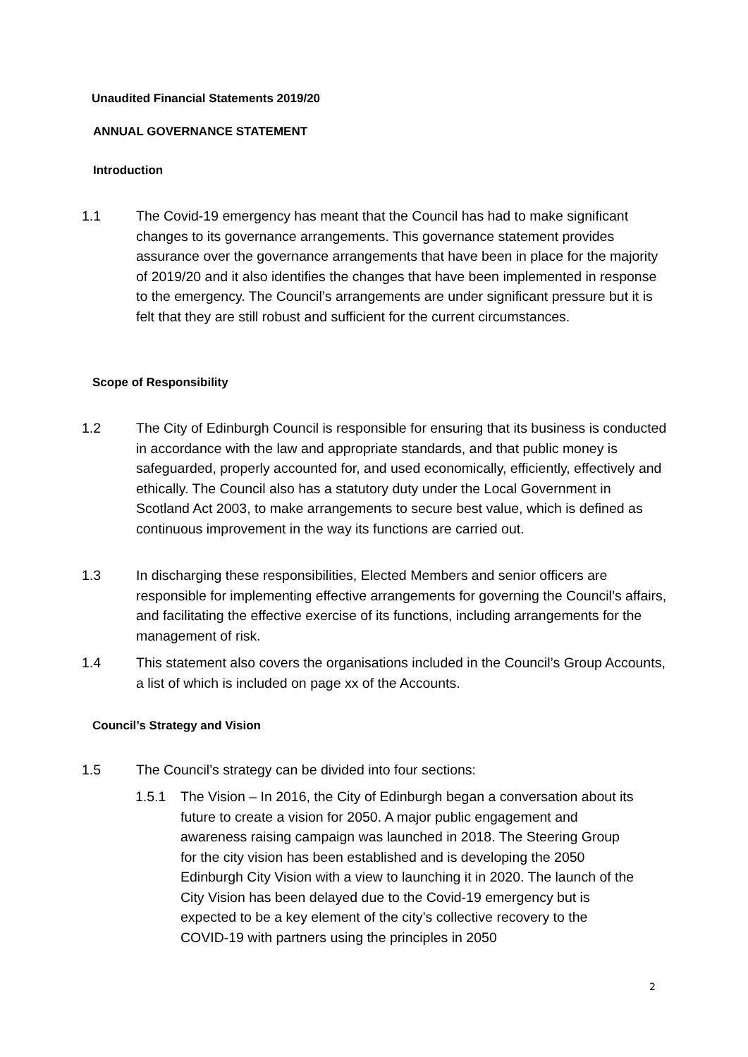Unaudited Financial Statements 2019/20
ANNUAL GOVERNANCE STATEMENT
Introduction
1.1 The Covid-19 emergency has meant that the Council has had to make significant changes to its governance arrangements. This governance statement provides assurance over the governance arrangements that have been in place for the majority of 2019/20 and it also identifies the changes that have been implemented in response to the emergency. The Council’s arrangements are under significant pressure but it is felt that they are still robust and sufficient for the current circumstances.
Scope of Responsibility
1.2 The City of Edinburgh Council is responsible for ensuring that its business is conducted in accordance with the law and appropriate standards, and that public money is safeguarded, properly accounted for, and used economically, efficiently, effectively and ethically. The Council also has a statutory duty under the Local Government in Scotland Act 2003, to make arrangements to secure best value, which is defined as continuous improvement in the way its functions are carried out.
1.3 In discharging these responsibilities, Elected Members and senior officers are responsible for implementing effective arrangements for governing the Council’s affairs, and facilitating the effective exercise of its functions, including arrangements for the management of risk.
1.4 This statement also covers the organisations included in the Council’s Group Accounts, a list of which is included on page xx of the Accounts.
Council’s Strategy and Vision
1.5 The Council’s strategy can be divided into four sections:
1.5.1 The Vision – In 2016, the City of Edinburgh began a conversation about its future to create a vision for 2050. A major public engagement and awareness raising campaign was launched in 2018. The Steering Group for the city vision has been established and is developing the 2050 Edinburgh City Vision with a view to launching it in 2020. The launch of the City Vision has been delayed due to the Covid-19 emergency but is expected to be a key element of the city’s collective recovery to the COVID-19 with partners using the principles in 2050
2